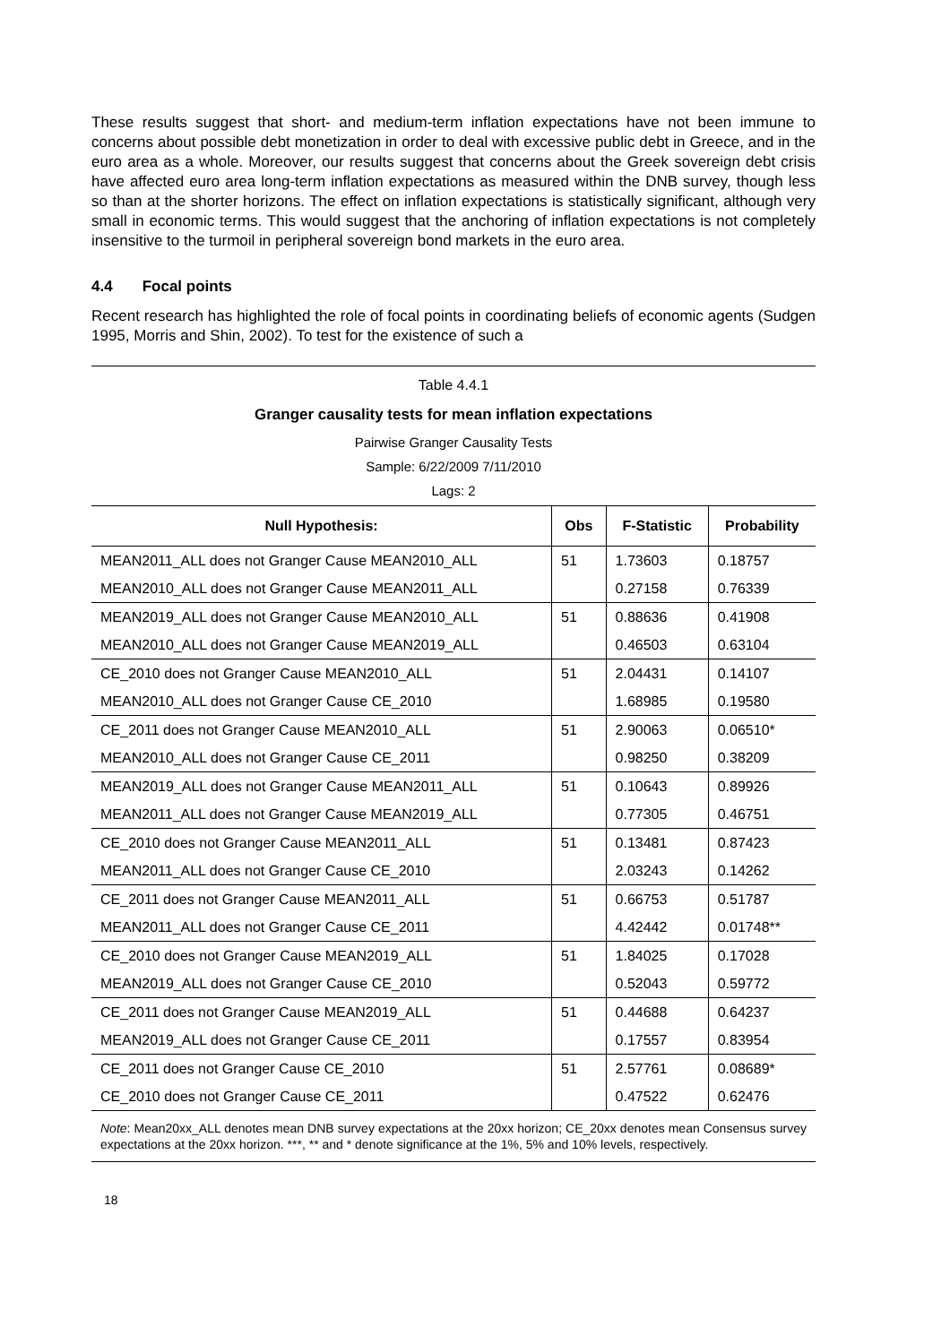These results suggest that short- and medium-term inflation expectations have not been immune to concerns about possible debt monetization in order to deal with excessive public debt in Greece, and in the euro area as a whole. Moreover, our results suggest that concerns about the Greek sovereign debt crisis have affected euro area long-term inflation expectations as measured within the DNB survey, though less so than at the shorter horizons. The effect on inflation expectations is statistically significant, although very small in economic terms. This would suggest that the anchoring of inflation expectations is not completely insensitive to the turmoil in peripheral sovereign bond markets in the euro area.
4.4 Focal points
Recent research has highlighted the role of focal points in coordinating beliefs of economic agents (Sudgen 1995, Morris and Shin, 2002). To test for the existence of such a
Table 4.4.1
Granger causality tests for mean inflation expectations
Pairwise Granger Causality Tests
Sample: 6/22/2009 7/11/2010
Lags: 2
| Null Hypothesis: | Obs | F-Statistic | Probability |
| --- | --- | --- | --- |
| MEAN2011_ALL does not Granger Cause MEAN2010_ALL | 51 | 1.73603 | 0.18757 |
| MEAN2010_ALL does not Granger Cause MEAN2011_ALL | | 0.27158 | 0.76339 |
| MEAN2019_ALL does not Granger Cause MEAN2010_ALL | 51 | 0.88636 | 0.41908 |
| MEAN2010_ALL does not Granger Cause MEAN2019_ALL | | 0.46503 | 0.63104 |
| CE_2010 does not Granger Cause MEAN2010_ALL | 51 | 2.04431 | 0.14107 |
| MEAN2010_ALL does not Granger Cause CE_2010 | | 1.68985 | 0.19580 |
| CE_2011 does not Granger Cause MEAN2010_ALL | 51 | 2.90063 | 0.06510* |
| MEAN2010_ALL does not Granger Cause CE_2011 | | 0.98250 | 0.38209 |
| MEAN2019_ALL does not Granger Cause MEAN2011_ALL | 51 | 0.10643 | 0.89926 |
| MEAN2011_ALL does not Granger Cause MEAN2019_ALL | | 0.77305 | 0.46751 |
| CE_2010 does not Granger Cause MEAN2011_ALL | 51 | 0.13481 | 0.87423 |
| MEAN2011_ALL does not Granger Cause CE_2010 | | 2.03243 | 0.14262 |
| CE_2011 does not Granger Cause MEAN2011_ALL | 51 | 0.66753 | 0.51787 |
| MEAN2011_ALL does not Granger Cause CE_2011 | | 4.42442 | 0.01748** |
| CE_2010 does not Granger Cause MEAN2019_ALL | 51 | 1.84025 | 0.17028 |
| MEAN2019_ALL does not Granger Cause CE_2010 | | 0.52043 | 0.59772 |
| CE_2011 does not Granger Cause MEAN2019_ALL | 51 | 0.44688 | 0.64237 |
| MEAN2019_ALL does not Granger Cause CE_2011 | | 0.17557 | 0.83954 |
| CE_2011 does not Granger Cause CE_2010 | 51 | 2.57761 | 0.08689* |
| CE_2010 does not Granger Cause CE_2011 | | 0.47522 | 0.62476 |
Note: Mean20xx_ALL denotes mean DNB survey expectations at the 20xx horizon; CE_20xx denotes mean Consensus survey expectations at the 20xx horizon. ***, ** and * denote significance at the 1%, 5% and 10% levels, respectively.
18